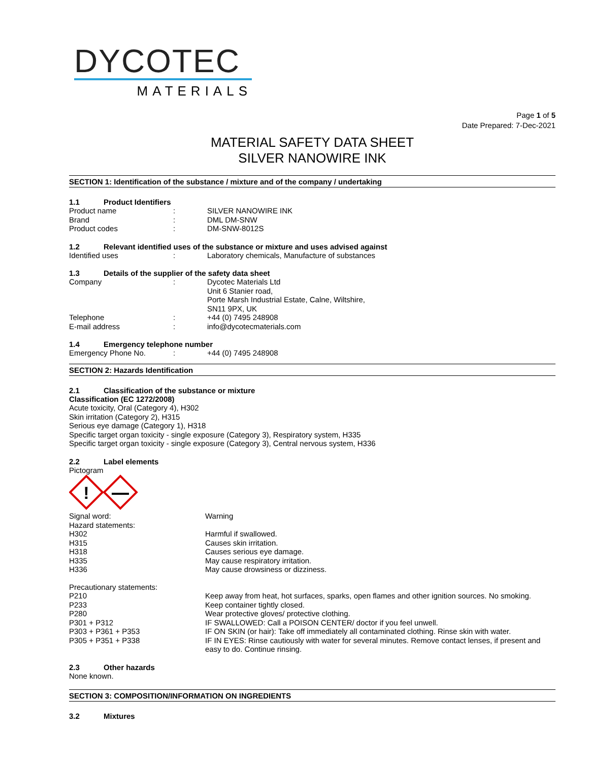DYCOTEC
MATERIALS
Page 1 of 5
Date Prepared: 7-Dec-2021
MATERIAL SAFETY DATA SHEET
SILVER NANOWIRE INK
SECTION 1: Identification of the substance / mixture and of the company / undertaking
1.1 Product Identifiers
Product name : SILVER NANOWIRE INK
Brand : DML DM-SNW
Product codes : DM-SNW-8012S
1.2 Relevant identified uses of the substance or mixture and uses advised against
Identified uses : Laboratory chemicals, Manufacture of substances
1.3 Details of the supplier of the safety data sheet
Company : Dycotec Materials Ltd
Unit 6 Stanier road,
Porte Marsh Industrial Estate, Calne, Wiltshire,
SN11 9PX, UK
Telephone : +44 (0) 7495 248908
E-mail address : info@dycotecmaterials.com
1.4 Emergency telephone number
Emergency Phone No. : +44 (0) 7495 248908
SECTION 2: Hazards Identification
2.1 Classification of the substance or mixture
Classification (EC 1272/2008)
Acute toxicity, Oral (Category 4), H302
Skin irritation (Category 2), H315
Serious eye damage (Category 1), H318
Specific target organ toxicity - single exposure (Category 3), Respiratory system, H335
Specific target organ toxicity - single exposure (Category 3), Central nervous system, H336
2.2 Label elements
Pictogram
!
Signal word: Warning
Hazard statements:
H302 Harmful if swallowed.
H315 Causes skin irritation.
H318 Causes serious eye damage.
H335 May cause respiratory irritation.
H336 May cause drowsiness or dizziness.
Precautionary statements:
P210 Keep away from heat, hot surfaces, sparks, open flames and other ignition sources. No smoking.
P233 Keep container tightly closed.
P280 Wear protective gloves/ protective clothing.
P301 + P312 IF SWALLOWED: Call a POISON CENTER/ doctor if you feel unwell.
P303 + P361 + P353 IF ON SKIN (or hair): Take off immediately all contaminated clothing. Rinse skin with water.
P305 + P351 + P338 IF IN EYES: Rinse cautiously with water for several minutes. Remove contact lenses, if present and easy to do. Continue rinsing.
2.3 Other hazards
None known.
SECTION 3: COMPOSITION/INFORMATION ON INGREDIENTS
3.2 Mixtures